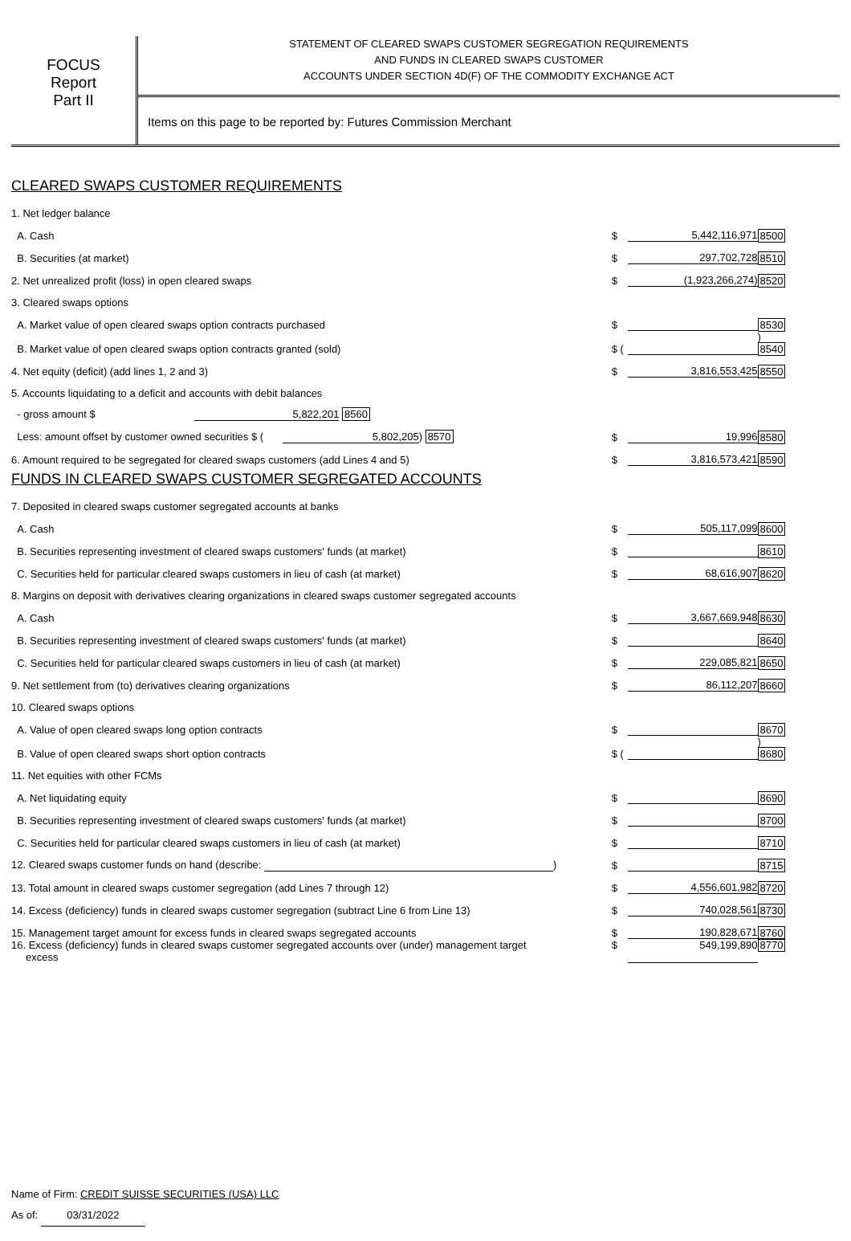FOCUS
Report
Part II
STATEMENT OF CLEARED SWAPS CUSTOMER SEGREGATION REQUIREMENTS
AND FUNDS IN CLEARED SWAPS CUSTOMER
ACCOUNTS UNDER SECTION 4D(F) OF THE COMMODITY EXCHANGE ACT
Items on this page to be reported by: Futures Commission Merchant
CLEARED SWAPS CUSTOMER REQUIREMENTS
| 1. Net ledger balance | | | |
| A. Cash | $ | 5,442,116,971 | 8500 |
| B. Securities (at market) | $ | 297,702,728 | 8510 |
| 2. Net unrealized profit (loss) in open cleared swaps | $ | (1,923,266,274) | 8520 |
| 3. Cleared swaps options | | | |
| A. Market value of open cleared swaps option contracts purchased | $ | | 8530 |
| B. Market value of open cleared swaps option contracts granted (sold) | $ ( | | ) 8540 |
| 4. Net equity (deficit) (add lines 1, 2 and 3) | $ | 3,816,553,425 | 8550 |
| 5. Accounts liquidating to a deficit and accounts with debit balances | | | |
| - gross amount $ 5,822,201 8560 | | | |
| Less: amount offset by customer owned securities $ ( 5,802,205 ) 8570 | $ | 19,996 | 8580 |
| 6. Amount required to be segregated for cleared swaps customers (add Lines 4 and 5) | $ | 3,816,573,421 | 8590 |
FUNDS IN CLEARED SWAPS CUSTOMER SEGREGATED ACCOUNTS
| 7. Deposited in cleared swaps customer segregated accounts at banks | | | |
| A. Cash | $ | 505,117,099 | 8600 |
| B. Securities representing investment of cleared swaps customers' funds (at market) | $ | | 8610 |
| C. Securities held for particular cleared swaps customers in lieu of cash (at market) | $ | 68,616,907 | 8620 |
| 8. Margins on deposit with derivatives clearing organizations in cleared swaps customer segregated accounts | | | |
| A. Cash | $ | 3,667,669,948 | 8630 |
| B. Securities representing investment of cleared swaps customers' funds (at market) | $ | | 8640 |
| C. Securities held for particular cleared swaps customers in lieu of cash (at market) | $ | 229,085,821 | 8650 |
| 9. Net settlement from (to) derivatives clearing organizations | $ | 86,112,207 | 8660 |
| 10. Cleared swaps options | | | |
| A. Value of open cleared swaps long option contracts | $ | | 8670 |
| B. Value of open cleared swaps short option contracts | $ ( | | ) 8680 |
| 11. Net equities with other FCMs | | | |
| A. Net liquidating equity | $ | | 8690 |
| B. Securities representing investment of cleared swaps customers' funds (at market) | $ | | 8700 |
| C. Securities held for particular cleared swaps customers in lieu of cash (at market) | $ | | 8710 |
| 12. Cleared swaps customer funds on hand (describe: ) | $ | | 8715 |
| 13. Total amount in cleared swaps customer segregation (add Lines 7 through 12) | $ | 4,556,601,982 | 8720 |
| 14. Excess (deficiency) funds in cleared swaps customer segregation (subtract Line 6 from Line 13) | $ | 740,028,561 | 8730 |
| 15. Management target amount for excess funds in cleared swaps segregated accounts | $ | 190,828,671 | 8760 |
| 16. Excess (deficiency) funds in cleared swaps customer segregated accounts over (under) management target excess | $ | 549,199,890 | 8770 |
Name of Firm: CREDIT SUISSE SECURITIES (USA) LLC
As of: 03/31/2022